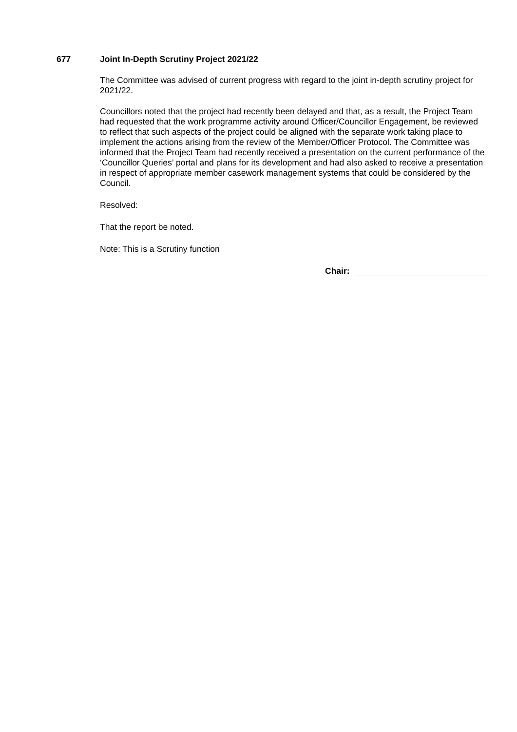677 Joint In-Depth Scrutiny Project 2021/22
The Committee was advised of current progress with regard to the joint in-depth scrutiny project for 2021/22.
Councillors noted that the project had recently been delayed and that, as a result, the Project Team had requested that the work programme activity around Officer/Councillor Engagement, be reviewed to reflect that such aspects of the project could be aligned with the separate work taking place to implement the actions arising from the review of the Member/Officer Protocol. The Committee was informed that the Project Team had recently received a presentation on the current performance of the ‘Councillor Queries’ portal and plans for its development and had also asked to receive a presentation in respect of appropriate member casework management systems that could be considered by the Council.
Resolved:
That the report be noted.
Note: This is a Scrutiny function
Chair: